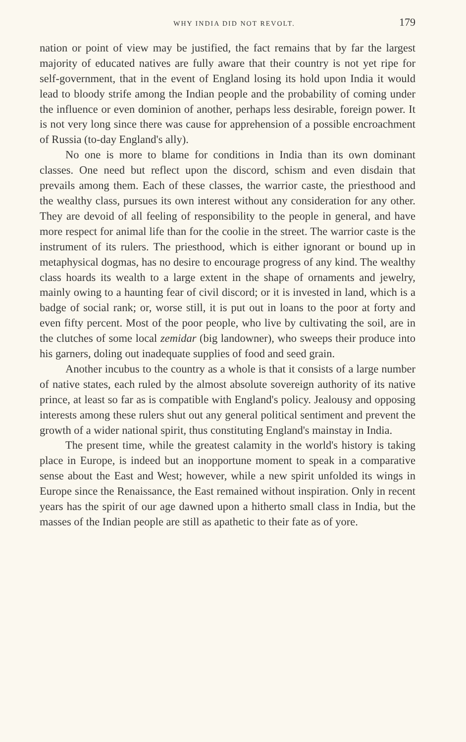WHY INDIA DID NOT REVOLT. 179
nation or point of view may be justified, the fact remains that by far the largest majority of educated natives are fully aware that their country is not yet ripe for self-government, that in the event of England losing its hold upon India it would lead to bloody strife among the Indian people and the probability of coming under the influence or even dominion of another, perhaps less desirable, foreign power. It is not very long since there was cause for apprehension of a possible encroachment of Russia (to-day England's ally).
No one is more to blame for conditions in India than its own dominant classes. One need but reflect upon the discord, schism and even disdain that prevails among them. Each of these classes, the warrior caste, the priesthood and the wealthy class, pursues its own interest without any consideration for any other. They are devoid of all feeling of responsibility to the people in general, and have more respect for animal life than for the coolie in the street. The warrior caste is the instrument of its rulers. The priesthood, which is either ignorant or bound up in metaphysical dogmas, has no desire to encourage progress of any kind. The wealthy class hoards its wealth to a large extent in the shape of ornaments and jewelry, mainly owing to a haunting fear of civil discord; or it is invested in land, which is a badge of social rank; or, worse still, it is put out in loans to the poor at forty and even fifty percent. Most of the poor people, who live by cultivating the soil, are in the clutches of some local zemidar (big landowner), who sweeps their produce into his garners, doling out inadequate supplies of food and seed grain.
Another incubus to the country as a whole is that it consists of a large number of native states, each ruled by the almost absolute sovereign authority of its native prince, at least so far as is compatible with England's policy. Jealousy and opposing interests among these rulers shut out any general political sentiment and prevent the growth of a wider national spirit, thus constituting England's mainstay in India.
The present time, while the greatest calamity in the world's history is taking place in Europe, is indeed but an inopportune moment to speak in a comparative sense about the East and West; however, while a new spirit unfolded its wings in Europe since the Renaissance, the East remained without inspiration. Only in recent years has the spirit of our age dawned upon a hitherto small class in India, but the masses of the Indian people are still as apathetic to their fate as of yore.